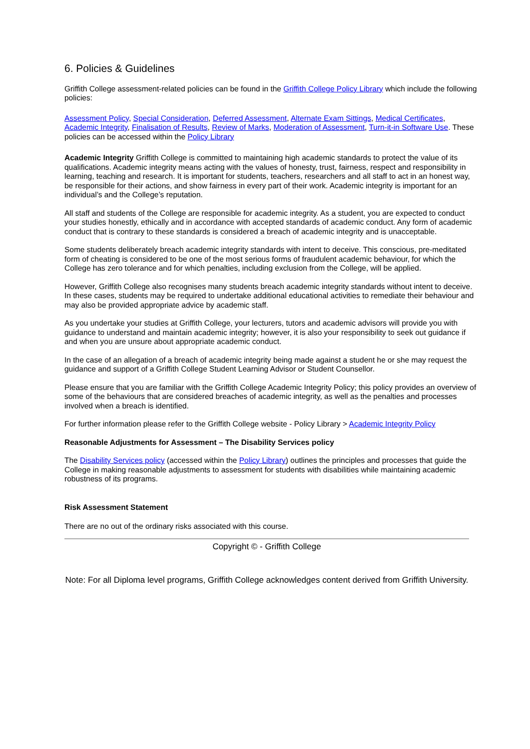6. Policies & Guidelines
Griffith College assessment-related policies can be found in the Griffith College Policy Library which include the following policies:
Assessment Policy, Special Consideration, Deferred Assessment, Alternate Exam Sittings, Medical Certificates, Academic Integrity, Finalisation of Results, Review of Marks, Moderation of Assessment, Turn-it-in Software Use. These policies can be accessed within the Policy Library
Academic Integrity Griffith College is committed to maintaining high academic standards to protect the value of its qualifications. Academic integrity means acting with the values of honesty, trust, fairness, respect and responsibility in learning, teaching and research. It is important for students, teachers, researchers and all staff to act in an honest way, be responsible for their actions, and show fairness in every part of their work. Academic integrity is important for an individual’s and the College’s reputation.
All staff and students of the College are responsible for academic integrity. As a student, you are expected to conduct your studies honestly, ethically and in accordance with accepted standards of academic conduct. Any form of academic conduct that is contrary to these standards is considered a breach of academic integrity and is unacceptable.
Some students deliberately breach academic integrity standards with intent to deceive. This conscious, pre-meditated form of cheating is considered to be one of the most serious forms of fraudulent academic behaviour, for which the College has zero tolerance and for which penalties, including exclusion from the College, will be applied.
However, Griffith College also recognises many students breach academic integrity standards without intent to deceive. In these cases, students may be required to undertake additional educational activities to remediate their behaviour and may also be provided appropriate advice by academic staff.
As you undertake your studies at Griffith College, your lecturers, tutors and academic advisors will provide you with guidance to understand and maintain academic integrity; however, it is also your responsibility to seek out guidance if and when you are unsure about appropriate academic conduct.
In the case of an allegation of a breach of academic integrity being made against a student he or she may request the guidance and support of a Griffith College Student Learning Advisor or Student Counsellor.
Please ensure that you are familiar with the Griffith College Academic Integrity Policy; this policy provides an overview of some of the behaviours that are considered breaches of academic integrity, as well as the penalties and processes involved when a breach is identified.
For further information please refer to the Griffith College website - Policy Library > Academic Integrity Policy
Reasonable Adjustments for Assessment – The Disability Services policy
The Disability Services policy (accessed within the Policy Library) outlines the principles and processes that guide the College in making reasonable adjustments to assessment for students with disabilities while maintaining academic robustness of its programs.
Risk Assessment Statement
There are no out of the ordinary risks associated with this course.
Copyright © - Griffith College
Note: For all Diploma level programs, Griffith College acknowledges content derived from Griffith University.